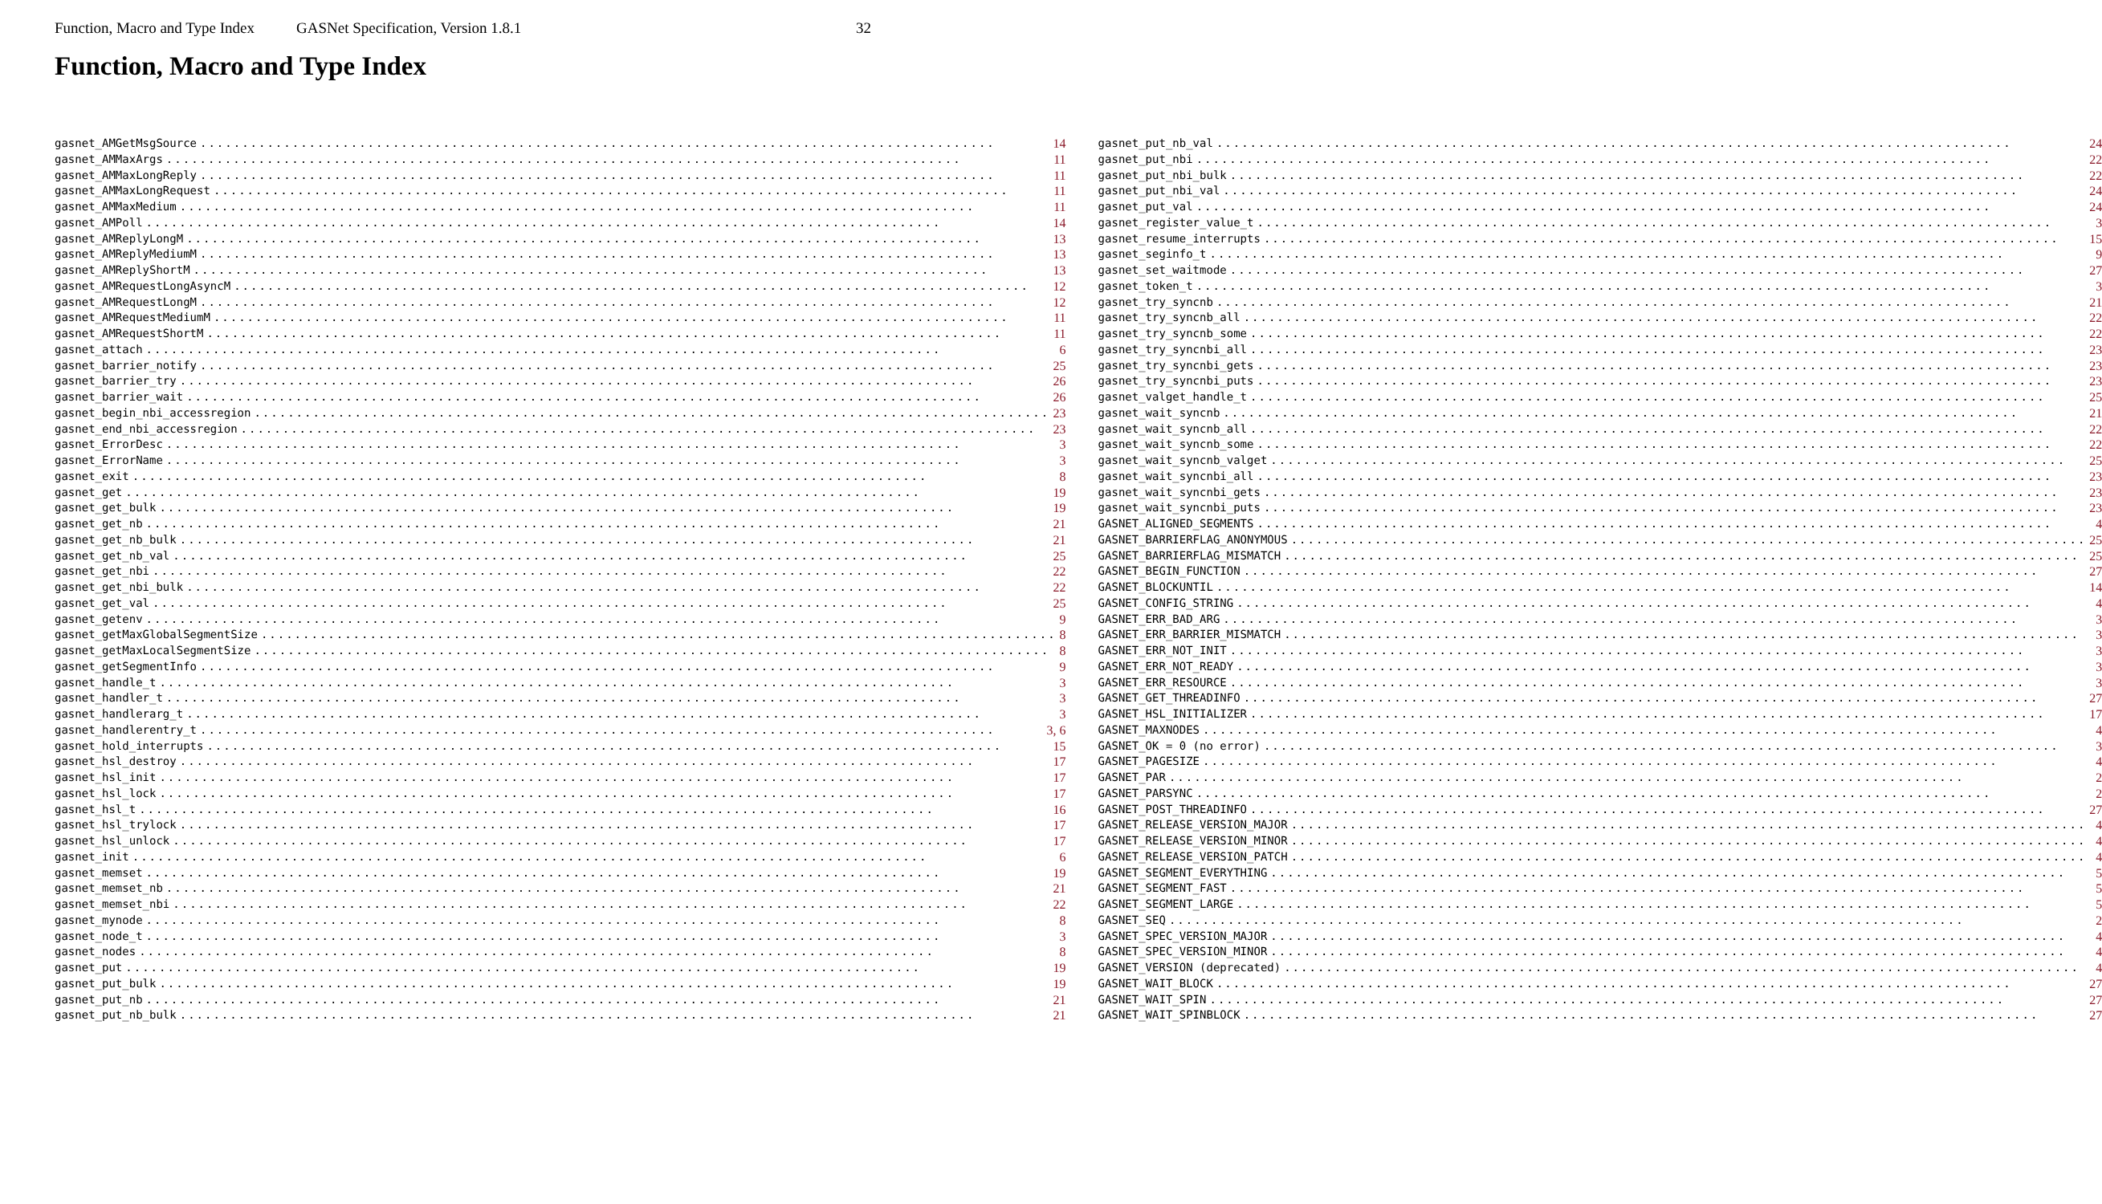Function, Macro and Type Index GASNet Specification, Version 1.8.1 32
Function, Macro and Type Index
gasnet_AMGetMsgSource 14
gasnet_AMMaxArgs 11
gasnet_AMMaxLongReply 11
gasnet_AMMaxLongRequest 11
gasnet_AMMaxMedium 11
gasnet_AMPoll 14
gasnet_AMReplyLongM 13
gasnet_AMReplyMediumM 13
gasnet_AMReplyShortM 13
gasnet_AMRequestLongAsyncM 12
gasnet_AMRequestLongM 12
gasnet_AMRequestMediumM 11
gasnet_AMRequestShortM 11
gasnet_attach 6
gasnet_barrier_notify 25
gasnet_barrier_try 26
gasnet_barrier_wait 26
gasnet_begin_nbi_accessregion 23
gasnet_end_nbi_accessregion 23
gasnet_ErrorDesc 3
gasnet_ErrorName 3
gasnet_exit 8
gasnet_get 19
gasnet_get_bulk 19
gasnet_get_nb 21
gasnet_get_nb_bulk 21
gasnet_get_nb_val 25
gasnet_get_nbi 22
gasnet_get_nbi_bulk 22
gasnet_get_val 25
gasnet_getenv 9
gasnet_getMaxGlobalSegmentSize 8
gasnet_getMaxLocalSegmentSize 8
gasnet_getSegmentInfo 9
gasnet_handle_t 3
gasnet_handler_t 3
gasnet_handlerarg_t 3
gasnet_handlerentry_t 3, 6
gasnet_hold_interrupts 15
gasnet_hsl_destroy 17
gasnet_hsl_init 17
gasnet_hsl_lock 17
gasnet_hsl_t 16
gasnet_hsl_trylock 17
gasnet_hsl_unlock 17
gasnet_init 6
gasnet_memset 19
gasnet_memset_nb 21
gasnet_memset_nbi 22
gasnet_mynode 8
gasnet_node_t 3
gasnet_nodes 8
gasnet_put 19
gasnet_put_bulk 19
gasnet_put_nb 21
gasnet_put_nb_bulk 21
gasnet_put_nb_val 24
gasnet_put_nbi 22
gasnet_put_nbi_bulk 22
gasnet_put_nbi_val 24
gasnet_put_val 24
gasnet_register_value_t 3
gasnet_resume_interrupts 15
gasnet_seginfo_t 9
gasnet_set_waitmode 27
gasnet_token_t 3
gasnet_try_syncnb 21
gasnet_try_syncnb_all 22
gasnet_try_syncnb_some 22
gasnet_try_syncnbi_all 23
gasnet_try_syncnbi_gets 23
gasnet_try_syncnbi_puts 23
gasnet_valget_handle_t 25
gasnet_wait_syncnb 21
gasnet_wait_syncnb_all 22
gasnet_wait_syncnb_some 22
gasnet_wait_syncnb_valget 25
gasnet_wait_syncnbi_all 23
gasnet_wait_syncnbi_gets 23
gasnet_wait_syncnbi_puts 23
GASNET_ALIGNED_SEGMENTS 4
GASNET_BARRIERFLAG_ANONYMOUS 25
GASNET_BARRIERFLAG_MISMATCH 25
GASNET_BEGIN_FUNCTION 27
GASNET_BLOCKUNTIL 14
GASNET_CONFIG_STRING 4
GASNET_ERR_BAD_ARG 3
GASNET_ERR_BARRIER_MISMATCH 3
GASNET_ERR_NOT_INIT 3
GASNET_ERR_NOT_READY 3
GASNET_ERR_RESOURCE 3
GASNET_GET_THREADINFO 27
GASNET_HSL_INITIALIZER 17
GASNET_MAXNODES 4
GASNET_OK = 0 (no error) 3
GASNET_PAGESIZE 4
GASNET_PAR 2
GASNET_PARSYNC 2
GASNET_POST_THREADINFO 27
GASNET_RELEASE_VERSION_MAJOR 4
GASNET_RELEASE_VERSION_MINOR 4
GASNET_RELEASE_VERSION_PATCH 4
GASNET_SEGMENT_EVERYTHING 5
GASNET_SEGMENT_FAST 5
GASNET_SEGMENT_LARGE 5
GASNET_SEQ 2
GASNET_SPEC_VERSION_MAJOR 4
GASNET_SPEC_VERSION_MINOR 4
GASNET_VERSION (deprecated) 4
GASNET_WAIT_BLOCK 27
GASNET_WAIT_SPIN 27
GASNET_WAIT_SPINBLOCK 27